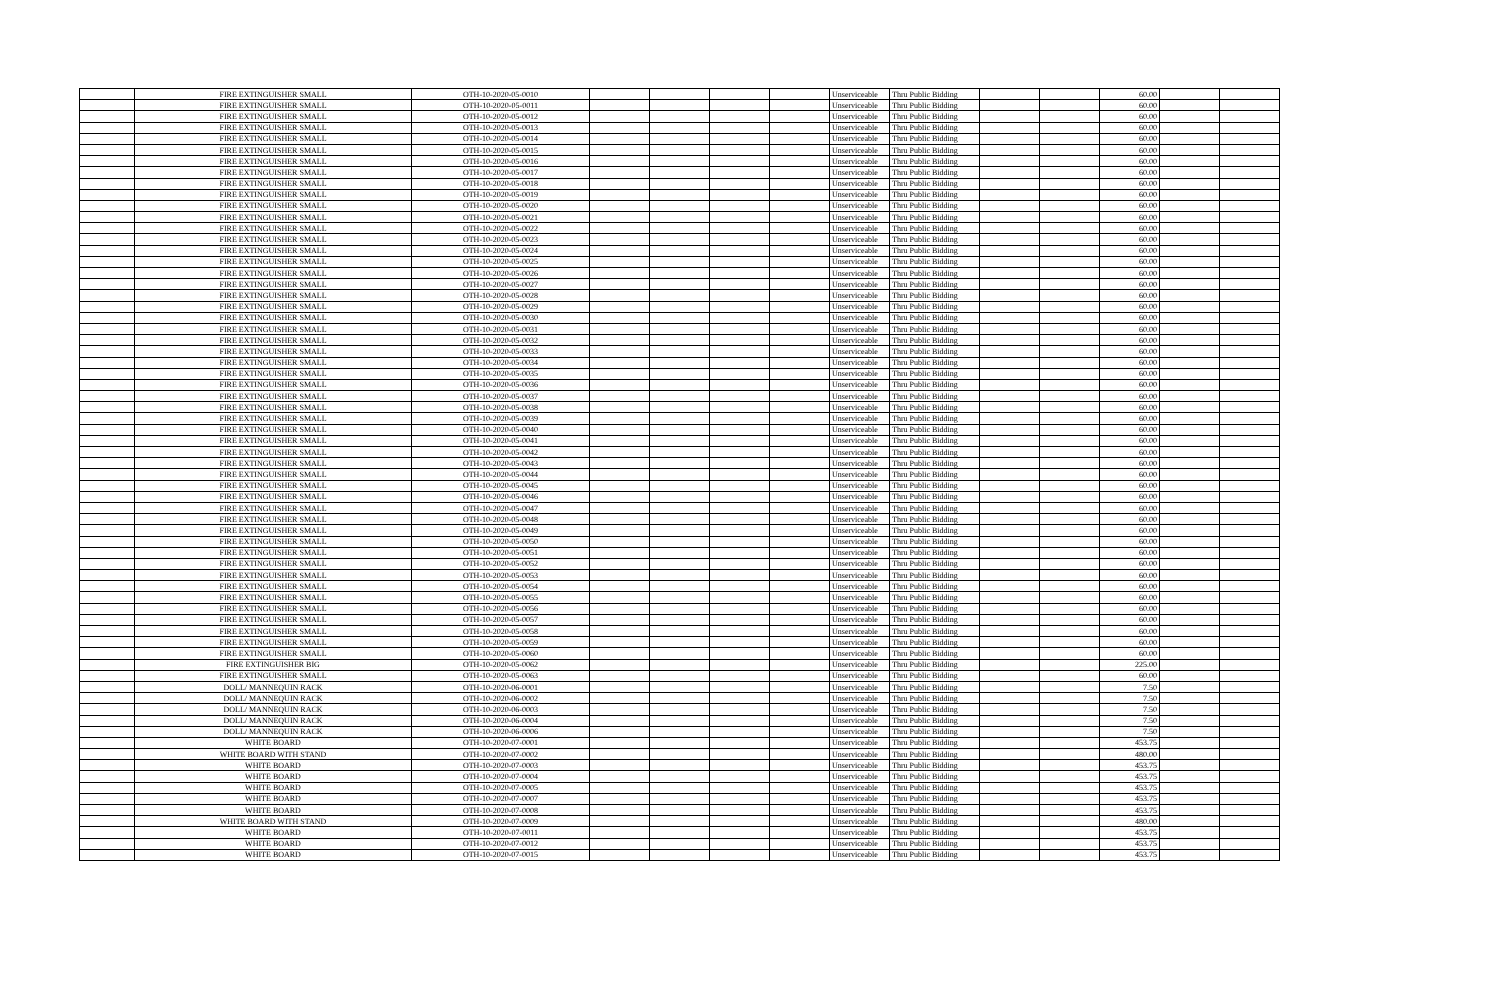| | FIRE EXTINGUISHER SMALL | OTH-10-2020-05-0010 | | | | | Unserviceable | Thru Public Bidding | | | 60.00 | | |
| | FIRE EXTINGUISHER SMALL | OTH-10-2020-05-0011 | | | | | Unserviceable | Thru Public Bidding | | | 60.00 | | |
| | FIRE EXTINGUISHER SMALL | OTH-10-2020-05-0012 | | | | | Unserviceable | Thru Public Bidding | | | 60.00 | | |
| | FIRE EXTINGUISHER SMALL | OTH-10-2020-05-0013 | | | | | Unserviceable | Thru Public Bidding | | | 60.00 | | |
| | FIRE EXTINGUISHER SMALL | OTH-10-2020-05-0014 | | | | | Unserviceable | Thru Public Bidding | | | 60.00 | | |
| | FIRE EXTINGUISHER SMALL | OTH-10-2020-05-0015 | | | | | Unserviceable | Thru Public Bidding | | | 60.00 | | |
| | FIRE EXTINGUISHER SMALL | OTH-10-2020-05-0016 | | | | | Unserviceable | Thru Public Bidding | | | 60.00 | | |
| | FIRE EXTINGUISHER SMALL | OTH-10-2020-05-0017 | | | | | Unserviceable | Thru Public Bidding | | | 60.00 | | |
| | FIRE EXTINGUISHER SMALL | OTH-10-2020-05-0018 | | | | | Unserviceable | Thru Public Bidding | | | 60.00 | | |
| | FIRE EXTINGUISHER SMALL | OTH-10-2020-05-0019 | | | | | Unserviceable | Thru Public Bidding | | | 60.00 | | |
| | FIRE EXTINGUISHER SMALL | OTH-10-2020-05-0020 | | | | | Unserviceable | Thru Public Bidding | | | 60.00 | | |
| | FIRE EXTINGUISHER SMALL | OTH-10-2020-05-0021 | | | | | Unserviceable | Thru Public Bidding | | | 60.00 | | |
| | FIRE EXTINGUISHER SMALL | OTH-10-2020-05-0022 | | | | | Unserviceable | Thru Public Bidding | | | 60.00 | | |
| | FIRE EXTINGUISHER SMALL | OTH-10-2020-05-0023 | | | | | Unserviceable | Thru Public Bidding | | | 60.00 | | |
| | FIRE EXTINGUISHER SMALL | OTH-10-2020-05-0024 | | | | | Unserviceable | Thru Public Bidding | | | 60.00 | | |
| | FIRE EXTINGUISHER SMALL | OTH-10-2020-05-0025 | | | | | Unserviceable | Thru Public Bidding | | | 60.00 | | |
| | FIRE EXTINGUISHER SMALL | OTH-10-2020-05-0026 | | | | | Unserviceable | Thru Public Bidding | | | 60.00 | | |
| | FIRE EXTINGUISHER SMALL | OTH-10-2020-05-0027 | | | | | Unserviceable | Thru Public Bidding | | | 60.00 | | |
| | FIRE EXTINGUISHER SMALL | OTH-10-2020-05-0028 | | | | | Unserviceable | Thru Public Bidding | | | 60.00 | | |
| | FIRE EXTINGUISHER SMALL | OTH-10-2020-05-0029 | | | | | Unserviceable | Thru Public Bidding | | | 60.00 | | |
| | FIRE EXTINGUISHER SMALL | OTH-10-2020-05-0030 | | | | | Unserviceable | Thru Public Bidding | | | 60.00 | | |
| | FIRE EXTINGUISHER SMALL | OTH-10-2020-05-0031 | | | | | Unserviceable | Thru Public Bidding | | | 60.00 | | |
| | FIRE EXTINGUISHER SMALL | OTH-10-2020-05-0032 | | | | | Unserviceable | Thru Public Bidding | | | 60.00 | | |
| | FIRE EXTINGUISHER SMALL | OTH-10-2020-05-0033 | | | | | Unserviceable | Thru Public Bidding | | | 60.00 | | |
| | FIRE EXTINGUISHER SMALL | OTH-10-2020-05-0034 | | | | | Unserviceable | Thru Public Bidding | | | 60.00 | | |
| | FIRE EXTINGUISHER SMALL | OTH-10-2020-05-0035 | | | | | Unserviceable | Thru Public Bidding | | | 60.00 | | |
| | FIRE EXTINGUISHER SMALL | OTH-10-2020-05-0036 | | | | | Unserviceable | Thru Public Bidding | | | 60.00 | | |
| | FIRE EXTINGUISHER SMALL | OTH-10-2020-05-0037 | | | | | Unserviceable | Thru Public Bidding | | | 60.00 | | |
| | FIRE EXTINGUISHER SMALL | OTH-10-2020-05-0038 | | | | | Unserviceable | Thru Public Bidding | | | 60.00 | | |
| | FIRE EXTINGUISHER SMALL | OTH-10-2020-05-0039 | | | | | Unserviceable | Thru Public Bidding | | | 60.00 | | |
| | FIRE EXTINGUISHER SMALL | OTH-10-2020-05-0040 | | | | | Unserviceable | Thru Public Bidding | | | 60.00 | | |
| | FIRE EXTINGUISHER SMALL | OTH-10-2020-05-0041 | | | | | Unserviceable | Thru Public Bidding | | | 60.00 | | |
| | FIRE EXTINGUISHER SMALL | OTH-10-2020-05-0042 | | | | | Unserviceable | Thru Public Bidding | | | 60.00 | | |
| | FIRE EXTINGUISHER SMALL | OTH-10-2020-05-0043 | | | | | Unserviceable | Thru Public Bidding | | | 60.00 | | |
| | FIRE EXTINGUISHER SMALL | OTH-10-2020-05-0044 | | | | | Unserviceable | Thru Public Bidding | | | 60.00 | | |
| | FIRE EXTINGUISHER SMALL | OTH-10-2020-05-0045 | | | | | Unserviceable | Thru Public Bidding | | | 60.00 | | |
| | FIRE EXTINGUISHER SMALL | OTH-10-2020-05-0046 | | | | | Unserviceable | Thru Public Bidding | | | 60.00 | | |
| | FIRE EXTINGUISHER SMALL | OTH-10-2020-05-0047 | | | | | Unserviceable | Thru Public Bidding | | | 60.00 | | |
| | FIRE EXTINGUISHER SMALL | OTH-10-2020-05-0048 | | | | | Unserviceable | Thru Public Bidding | | | 60.00 | | |
| | FIRE EXTINGUISHER SMALL | OTH-10-2020-05-0049 | | | | | Unserviceable | Thru Public Bidding | | | 60.00 | | |
| | FIRE EXTINGUISHER SMALL | OTH-10-2020-05-0050 | | | | | Unserviceable | Thru Public Bidding | | | 60.00 | | |
| | FIRE EXTINGUISHER SMALL | OTH-10-2020-05-0051 | | | | | Unserviceable | Thru Public Bidding | | | 60.00 | | |
| | FIRE EXTINGUISHER SMALL | OTH-10-2020-05-0052 | | | | | Unserviceable | Thru Public Bidding | | | 60.00 | | |
| | FIRE EXTINGUISHER SMALL | OTH-10-2020-05-0053 | | | | | Unserviceable | Thru Public Bidding | | | 60.00 | | |
| | FIRE EXTINGUISHER SMALL | OTH-10-2020-05-0054 | | | | | Unserviceable | Thru Public Bidding | | | 60.00 | | |
| | FIRE EXTINGUISHER SMALL | OTH-10-2020-05-0055 | | | | | Unserviceable | Thru Public Bidding | | | 60.00 | | |
| | FIRE EXTINGUISHER SMALL | OTH-10-2020-05-0056 | | | | | Unserviceable | Thru Public Bidding | | | 60.00 | | |
| | FIRE EXTINGUISHER SMALL | OTH-10-2020-05-0057 | | | | | Unserviceable | Thru Public Bidding | | | 60.00 | | |
| | FIRE EXTINGUISHER SMALL | OTH-10-2020-05-0058 | | | | | Unserviceable | Thru Public Bidding | | | 60.00 | | |
| | FIRE EXTINGUISHER SMALL | OTH-10-2020-05-0059 | | | | | Unserviceable | Thru Public Bidding | | | 60.00 | | |
| | FIRE EXTINGUISHER SMALL | OTH-10-2020-05-0060 | | | | | Unserviceable | Thru Public Bidding | | | 60.00 | | |
| | FIRE EXTINGUISHER BIG | OTH-10-2020-05-0062 | | | | | Unserviceable | Thru Public Bidding | | | 225.00 | | |
| | FIRE EXTINGUISHER SMALL | OTH-10-2020-05-0063 | | | | | Unserviceable | Thru Public Bidding | | | 60.00 | | |
| | DOLL/ MANNEQUIN RACK | OTH-10-2020-06-0001 | | | | | Unserviceable | Thru Public Bidding | | | 7.50 | | |
| | DOLL/ MANNEQUIN RACK | OTH-10-2020-06-0002 | | | | | Unserviceable | Thru Public Bidding | | | 7.50 | | |
| | DOLL/ MANNEQUIN RACK | OTH-10-2020-06-0003 | | | | | Unserviceable | Thru Public Bidding | | | 7.50 | | |
| | DOLL/ MANNEQUIN RACK | OTH-10-2020-06-0004 | | | | | Unserviceable | Thru Public Bidding | | | 7.50 | | |
| | DOLL/ MANNEQUIN RACK | OTH-10-2020-06-0006 | | | | | Unserviceable | Thru Public Bidding | | | 7.50 | | |
| | WHITE BOARD | OTH-10-2020-07-0001 | | | | | Unserviceable | Thru Public Bidding | | | 453.75 | | |
| | WHITE BOARD WITH STAND | OTH-10-2020-07-0002 | | | | | Unserviceable | Thru Public Bidding | | | 480.00 | | |
| | WHITE BOARD | OTH-10-2020-07-0003 | | | | | Unserviceable | Thru Public Bidding | | | 453.75 | | |
| | WHITE BOARD | OTH-10-2020-07-0004 | | | | | Unserviceable | Thru Public Bidding | | | 453.75 | | |
| | WHITE BOARD | OTH-10-2020-07-0005 | | | | | Unserviceable | Thru Public Bidding | | | 453.75 | | |
| | WHITE BOARD | OTH-10-2020-07-0007 | | | | | Unserviceable | Thru Public Bidding | | | 453.75 | | |
| | WHITE BOARD | OTH-10-2020-07-0008 | | | | | Unserviceable | Thru Public Bidding | | | 453.75 | | |
| | WHITE BOARD WITH STAND | OTH-10-2020-07-0009 | | | | | Unserviceable | Thru Public Bidding | | | 480.00 | | |
| | WHITE BOARD | OTH-10-2020-07-0011 | | | | | Unserviceable | Thru Public Bidding | | | 453.75 | | |
| | WHITE BOARD | OTH-10-2020-07-0012 | | | | | Unserviceable | Thru Public Bidding | | | 453.75 | | |
| | WHITE BOARD | OTH-10-2020-07-0015 | | | | | Unserviceable | Thru Public Bidding | | | 453.75 | | |